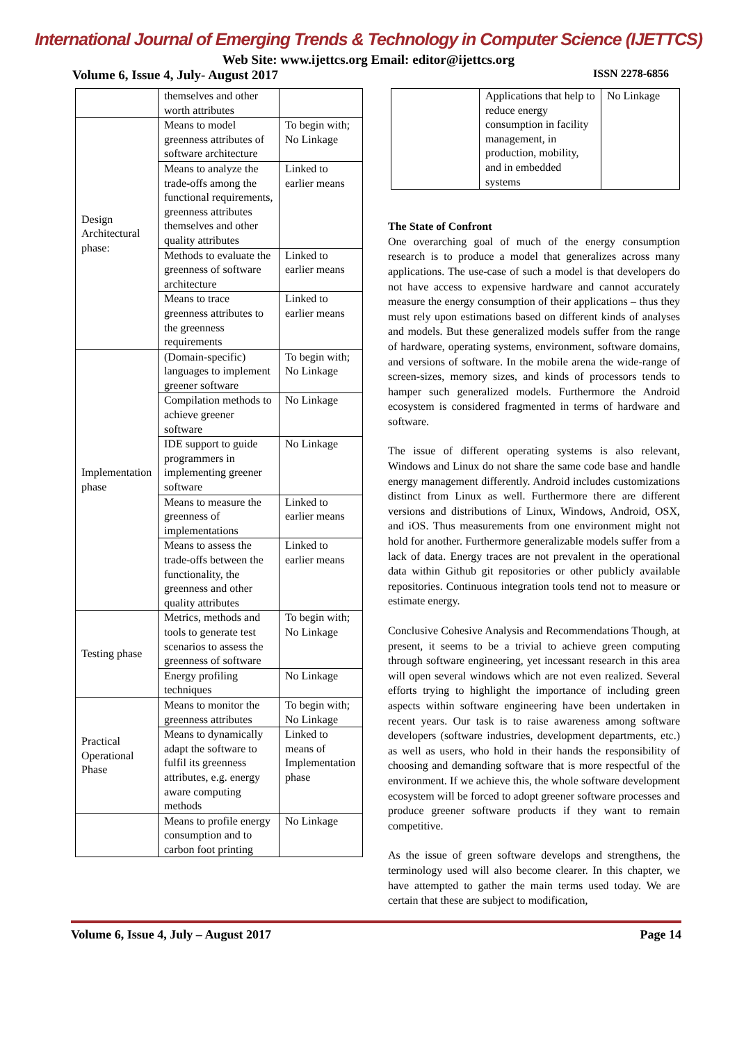International Journal of Emerging Trends & Technology in Computer Science (IJETTCS)
Web Site: www.ijettcs.org Email: editor@ijettcs.org
Volume 6, Issue 4, July- August 2017 ISSN 2278-6856
| | themselves and other worth attributes | |
| Design Architectural phase: | Means to model greenness attributes of software architecture | To begin with; No Linkage |
| | Means to analyze the trade-offs among the functional requirements, greenness attributes themselves and other quality attributes | Linked to earlier means |
| | Methods to evaluate the greenness of software architecture | Linked to earlier means |
| | Means to trace greenness attributes to the greenness requirements | Linked to earlier means |
| Implementation phase | (Domain-specific) languages to implement greener software | To begin with; No Linkage |
| | Compilation methods to achieve greener software | No Linkage |
| | IDE support to guide programmers in implementing greener software | No Linkage |
| | Means to measure the greenness of implementations | Linked to earlier means |
| | Means to assess the trade-offs between the functionality, the greenness and other quality attributes | Linked to earlier means |
| Testing phase | Metrics, methods and tools to generate test scenarios to assess the greenness of software | To begin with; No Linkage |
| | Energy profiling techniques | No Linkage |
| Practical Operational Phase | Means to monitor the greenness attributes | To begin with; No Linkage |
| | Means to dynamically adapt the software to fulfil its greenness attributes, e.g. energy aware computing methods | Linked to means of Implementation phase |
| | Means to profile energy consumption and to carbon foot printing | No Linkage |
| | Applications that help to reduce energy consumption in facility management, in production, mobility, and in embedded systems | No Linkage |
The State of Confront
One overarching goal of much of the energy consumption research is to produce a model that generalizes across many applications. The use-case of such a model is that developers do not have access to expensive hardware and cannot accurately measure the energy consumption of their applications – thus they must rely upon estimations based on different kinds of analyses and models. But these generalized models suffer from the range of hardware, operating systems, environment, software domains, and versions of software. In the mobile arena the wide-range of screen-sizes, memory sizes, and kinds of processors tends to hamper such generalized models. Furthermore the Android ecosystem is considered fragmented in terms of hardware and software.
The issue of different operating systems is also relevant, Windows and Linux do not share the same code base and handle energy management differently. Android includes customizations distinct from Linux as well. Furthermore there are different versions and distributions of Linux, Windows, Android, OSX, and iOS. Thus measurements from one environment might not hold for another. Furthermore generalizable models suffer from a lack of data. Energy traces are not prevalent in the operational data within Github git repositories or other publicly available repositories. Continuous integration tools tend not to measure or estimate energy.
Conclusive Cohesive Analysis and Recommendations Though, at present, it seems to be a trivial to achieve green computing through software engineering, yet incessant research in this area will open several windows which are not even realized. Several efforts trying to highlight the importance of including green aspects within software engineering have been undertaken in recent years. Our task is to raise awareness among software developers (software industries, development departments, etc.) as well as users, who hold in their hands the responsibility of choosing and demanding software that is more respectful of the environment. If we achieve this, the whole software development ecosystem will be forced to adopt greener software processes and produce greener software products if they want to remain competitive.
As the issue of green software develops and strengthens, the terminology used will also become clearer. In this chapter, we have attempted to gather the main terms used today. We are certain that these are subject to modification,
Volume 6, Issue 4, July – August 2017 Page 14